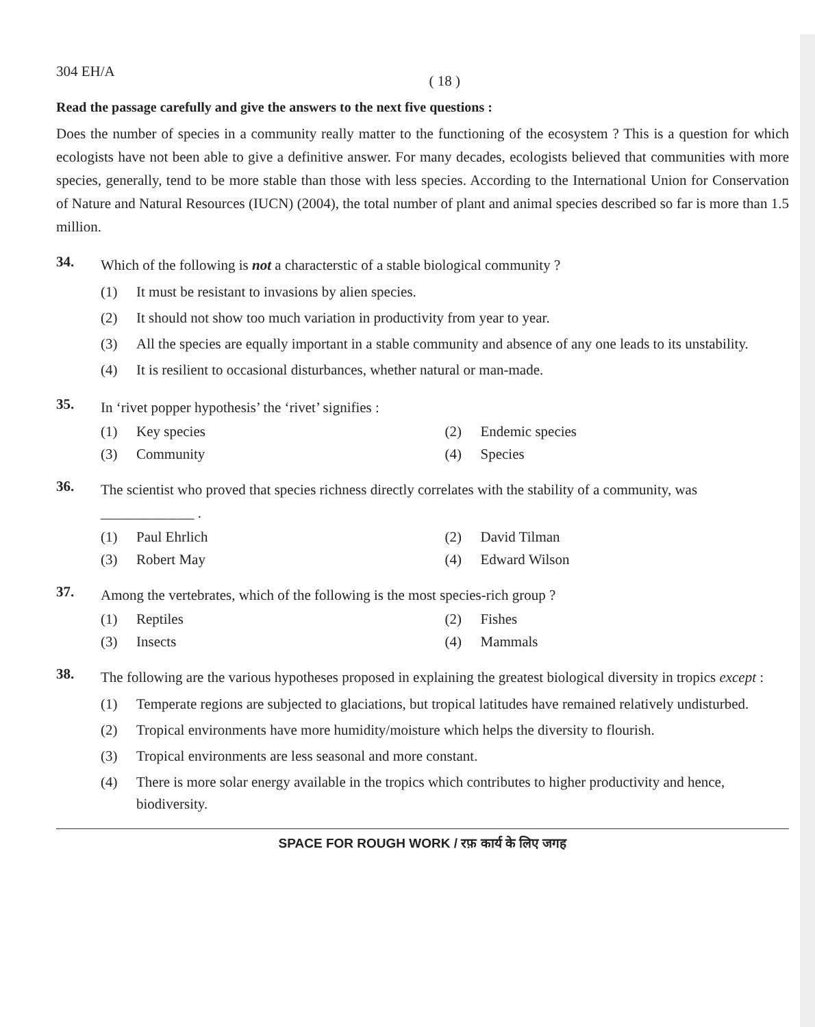304 EH/A ( 18 )
Read the passage carefully and give the answers to the next five questions :
Does the number of species in a community really matter to the functioning of the ecosystem ? This is a question for which ecologists have not been able to give a definitive answer. For many decades, ecologists believed that communities with more species, generally, tend to be more stable than those with less species. According to the International Union for Conservation of Nature and Natural Resources (IUCN) (2004), the total number of plant and animal species described so far is more than 1.5 million.
34. Which of the following is not a characterstic of a stable biological community ?
(1) It must be resistant to invasions by alien species.
(2) It should not show too much variation in productivity from year to year.
(3) All the species are equally important in a stable community and absence of any one leads to its unstability.
(4) It is resilient to occasional disturbances, whether natural or man-made.
35. In ‘rivet popper hypothesis’ the ‘rivet’ signifies :
(1) Key species
(2) Endemic species
(3) Community
(4) Species
36. The scientist who proved that species richness directly correlates with the stability of a community, was _____________ .
(1) Paul Ehrlich
(2) David Tilman
(3) Robert May
(4) Edward Wilson
37. Among the vertebrates, which of the following is the most species-rich group ?
(1) Reptiles
(2) Fishes
(3) Insects
(4) Mammals
38. The following are the various hypotheses proposed in explaining the greatest biological diversity in tropics except :
(1) Temperate regions are subjected to glaciations, but tropical latitudes have remained relatively undisturbed.
(2) Tropical environments have more humidity/moisture which helps the diversity to flourish.
(3) Tropical environments are less seasonal and more constant.
(4) There is more solar energy available in the tropics which contributes to higher productivity and hence, biodiversity.
SPACE FOR ROUGH WORK / रफ़ कार्य के लिए जगह